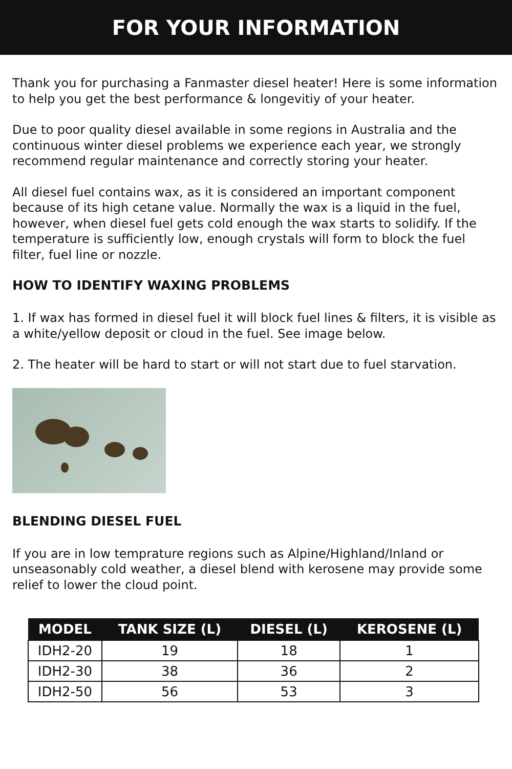FOR YOUR INFORMATION
Thank you for purchasing a Fanmaster diesel heater! Here is some information to help you get the best performance & longevitiy of your heater.
Due to poor quality diesel available in some regions in Australia and the continuous winter diesel problems we experience each year, we strongly recommend regular maintenance and correctly storing your heater.
All diesel fuel contains wax, as it is considered an important component because of its high cetane value. Normally the wax is a liquid in the fuel, however, when diesel fuel gets cold enough the wax starts to solidify. If the temperature is sufficiently low, enough crystals will form to block the fuel filter, fuel line or nozzle.
HOW TO IDENTIFY WAXING PROBLEMS
1. If wax has formed in diesel fuel it will block fuel lines & filters, it is visible as a white/yellow deposit or cloud in the fuel. See image below.
2. The heater will be hard to start or will not start due to fuel starvation.
BLENDING DIESEL FUEL
If you are in low temprature regions such as Alpine/Highland/Inland or unseasonably cold weather, a diesel blend with kerosene may provide some relief to lower the cloud point.
| MODEL | TANK SIZE (L) | DIESEL (L) | KEROSENE (L) |
| --- | --- | --- | --- |
| IDH2-20 | 19 | 18 | 1 |
| IDH2-30 | 38 | 36 | 2 |
| IDH2-50 | 56 | 53 | 3 |